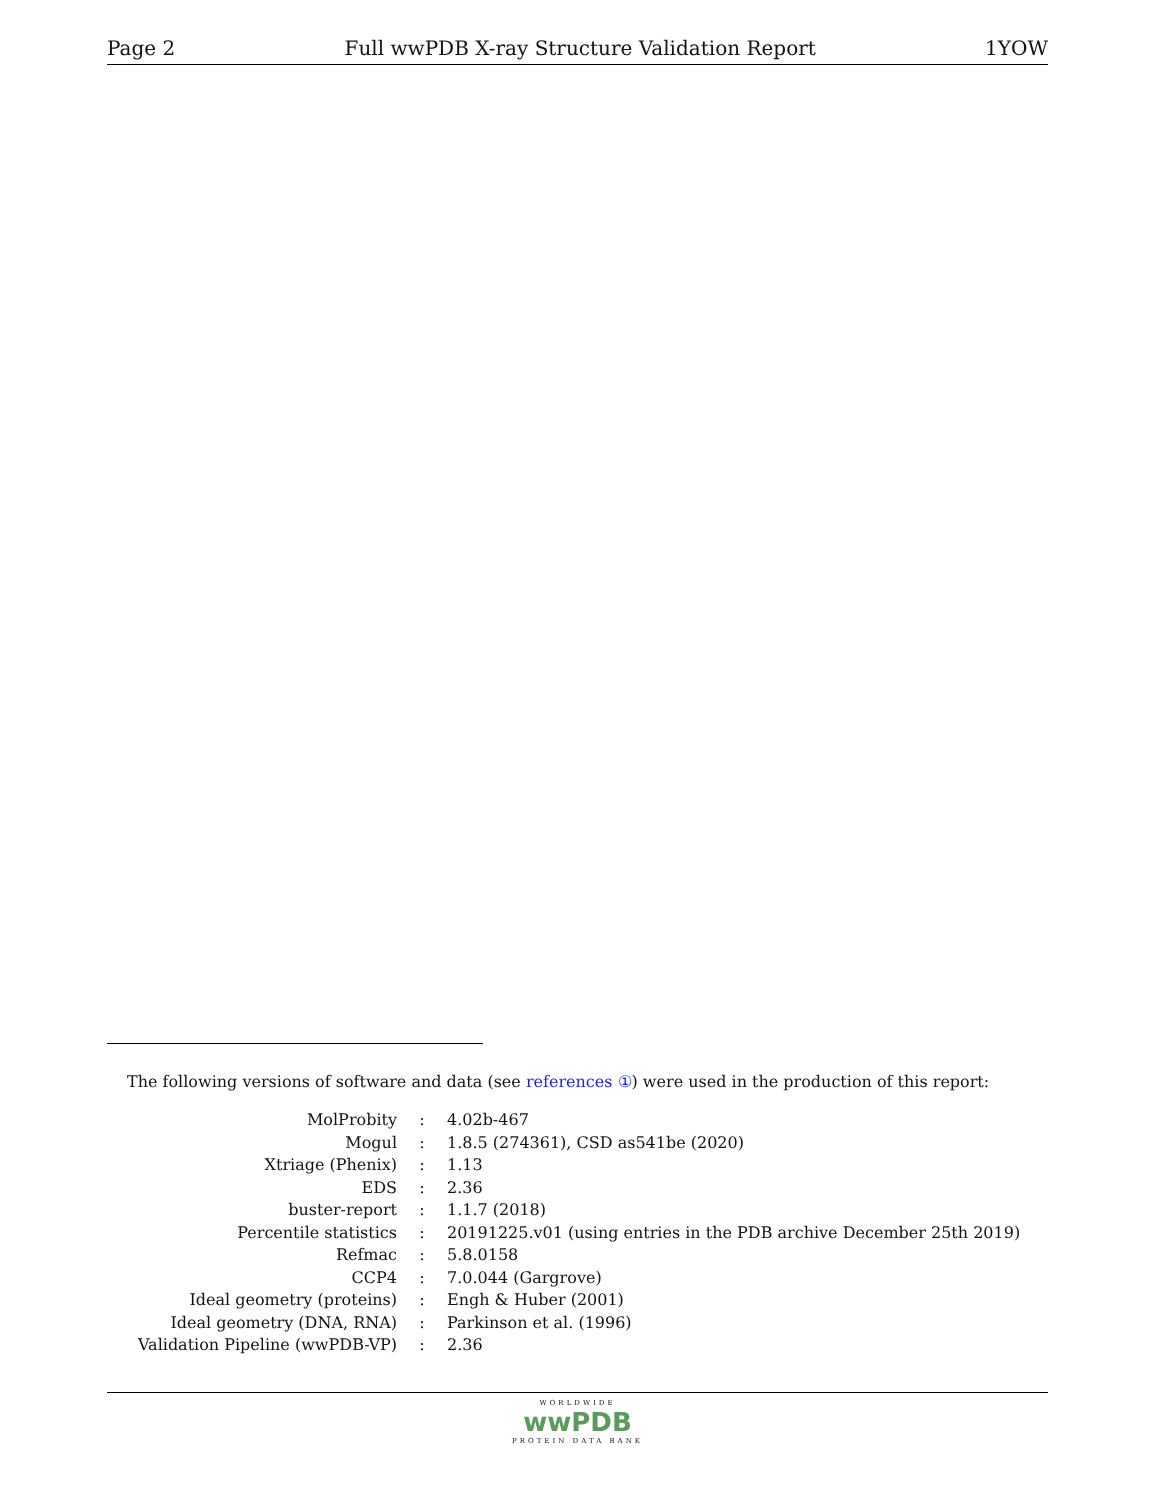Page 2 Full wwPDB X-ray Structure Validation Report 1YOW
The following versions of software and data (see references ①) were used in the production of this report:
| MolProbity | : | 4.02b-467 |
| Mogul | : | 1.8.5 (274361), CSD as541be (2020) |
| Xtriage (Phenix) | : | 1.13 |
| EDS | : | 2.36 |
| buster-report | : | 1.1.7 (2018) |
| Percentile statistics | : | 20191225.v01 (using entries in the PDB archive December 25th 2019) |
| Refmac | : | 5.8.0158 |
| CCP4 | : | 7.0.044 (Gargrove) |
| Ideal geometry (proteins) | : | Engh & Huber (2001) |
| Ideal geometry (DNA, RNA) | : | Parkinson et al. (1996) |
| Validation Pipeline (wwPDB-VP) | : | 2.36 |
WORLDWIDE
wwPDB
PROTEIN DATA BANK